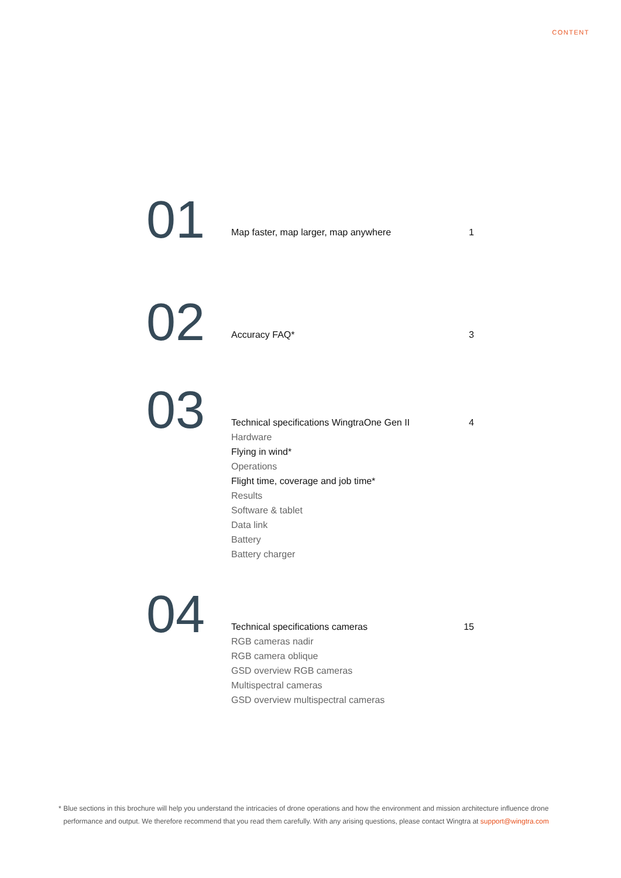CONTENT
01
Map faster, map larger, map anywhere 1
02
Accuracy FAQ* 3
03
Technical specifications WingtraOne Gen II 4
Hardware
Flying in wind*
Operations
Flight time, coverage and job time*
Results
Software & tablet
Data link
Battery
Battery charger
04
Technical specifications cameras 15
RGB cameras nadir
RGB camera oblique
GSD overview RGB cameras
Multispectral cameras
GSD overview multispectral cameras
* Blue sections in this brochure will help you understand the intricacies of drone operations and how the environment and mission architecture influence drone performance and output. We therefore recommend that you read them carefully. With any arising questions, please contact Wingtra at support@wingtra.com